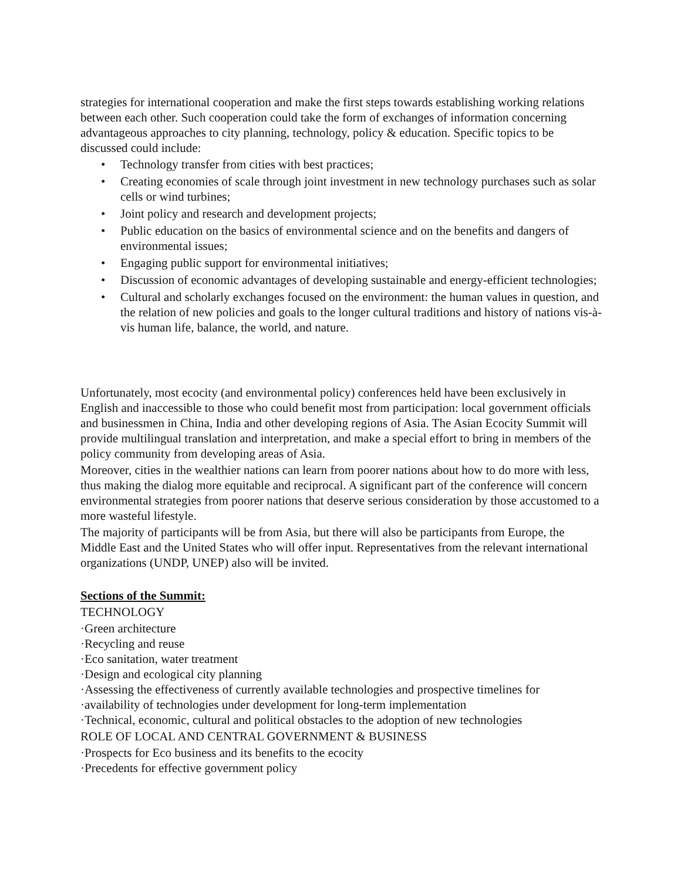strategies for international cooperation and make the first steps towards establishing working relations between each other. Such cooperation could take the form of exchanges of information concerning advantageous approaches to city planning, technology, policy & education. Specific topics to be discussed could include:
• Technology transfer from cities with best practices;
• Creating economies of scale through joint investment in new technology purchases such as solar cells or wind turbines;
• Joint policy and research and development projects;
• Public education on the basics of environmental science and on the benefits and dangers of environmental issues;
• Engaging public support for environmental initiatives;
• Discussion of economic advantages of developing sustainable and energy-efficient technologies;
• Cultural and scholarly exchanges focused on the environment: the human values in question, and the relation of new policies and goals to the longer cultural traditions and history of nations vis-à-vis human life, balance, the world, and nature.
Unfortunately, most ecocity (and environmental policy) conferences held have been exclusively in English and inaccessible to those who could benefit most from participation: local government officials and businessmen in China, India and other developing regions of Asia. The Asian Ecocity Summit will provide multilingual translation and interpretation, and make a special effort to bring in members of the policy community from developing areas of Asia.
Moreover, cities in the wealthier nations can learn from poorer nations about how to do more with less, thus making the dialog more equitable and reciprocal. A significant part of the conference will concern environmental strategies from poorer nations that deserve serious consideration by those accustomed to a more wasteful lifestyle.
The majority of participants will be from Asia, but there will also be participants from Europe, the Middle East and the United States who will offer input. Representatives from the relevant international organizations (UNDP, UNEP) also will be invited.
Sections of the Summit:
TECHNOLOGY
·Green architecture
·Recycling and reuse
·Eco sanitation, water treatment
·Design and ecological city planning
·Assessing the effectiveness of currently available technologies and prospective timelines for
·availability of technologies under development for long-term implementation
·Technical, economic, cultural and political obstacles to the adoption of new technologies
ROLE OF LOCAL AND CENTRAL GOVERNMENT & BUSINESS
·Prospects for Eco business and its benefits to the ecocity
·Precedents for effective government policy